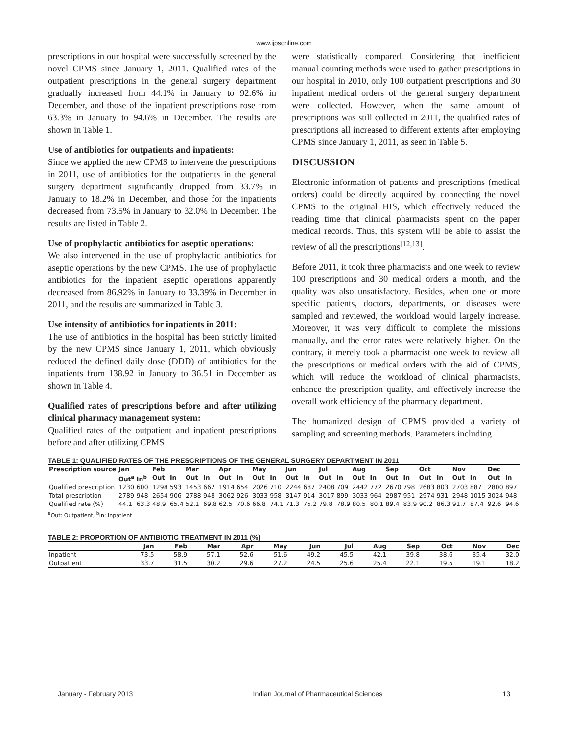www.ijpsonline.com
prescriptions in our hospital were successfully screened by the novel CPMS since January 1, 2011. Qualified rates of the outpatient prescriptions in the general surgery department gradually increased from 44.1% in January to 92.6% in December, and those of the inpatient prescriptions rose from 63.3% in January to 94.6% in December. The results are shown in Table 1.
Use of antibiotics for outpatients and inpatients:
Since we applied the new CPMS to intervene the prescriptions in 2011, use of antibiotics for the outpatients in the general surgery department significantly dropped from 33.7% in January to 18.2% in December, and those for the inpatients decreased from 73.5% in January to 32.0% in December. The results are listed in Table 2.
Use of prophylactic antibiotics for aseptic operations:
We also intervened in the use of prophylactic antibiotics for aseptic operations by the new CPMS. The use of prophylactic antibiotics for the inpatient aseptic operations apparently decreased from 86.92% in January to 33.39% in December in 2011, and the results are summarized in Table 3.
Use intensity of antibiotics for inpatients in 2011:
The use of antibiotics in the hospital has been strictly limited by the new CPMS since January 1, 2011, which obviously reduced the defined daily dose (DDD) of antibiotics for the inpatients from 138.92 in January to 36.51 in December as shown in Table 4.
Qualified rates of prescriptions before and after utilizing clinical pharmacy management system:
Qualified rates of the outpatient and inpatient prescriptions before and after utilizing CPMS
were statistically compared. Considering that inefficient manual counting methods were used to gather prescriptions in our hospital in 2010, only 100 outpatient prescriptions and 30 inpatient medical orders of the general surgery department were collected. However, when the same amount of prescriptions was still collected in 2011, the qualified rates of prescriptions all increased to different extents after employing CPMS since January 1, 2011, as seen in Table 5.
DISCUSSION
Electronic information of patients and prescriptions (medical orders) could be directly acquired by connecting the novel CPMS to the original HIS, which effectively reduced the reading time that clinical pharmacists spent on the paper medical records. Thus, this system will be able to assist the review of all the prescriptions<sup>[12,13]</sup>.
Before 2011, it took three pharmacists and one week to review 100 prescriptions and 30 medical orders a month, and the quality was also unsatisfactory. Besides, when one or more specific patients, doctors, departments, or diseases were sampled and reviewed, the workload would largely increase. Moreover, it was very difficult to complete the missions manually, and the error rates were relatively higher. On the contrary, it merely took a pharmacist one week to review all the prescriptions or medical orders with the aid of CPMS, which will reduce the workload of clinical pharmacists, enhance the prescription quality, and effectively increase the overall work efficiency of the pharmacy department.
The humanized design of CPMS provided a variety of sampling and screening methods. Parameters including
TABLE 1: QUALIFIED RATES OF THE PRESCRIPTIONS OF THE GENERAL SURGERY DEPARTMENT IN 2011
| Prescription source | Jan | | Feb | | Mar | | Apr | | May | | Jun | | Jul | | Aug | | Sep | | Oct | | Nov | | Dec | |
| --- | --- | --- | --- | --- | --- | --- | --- | --- | --- | --- | --- | --- | --- | --- | --- | --- | --- | --- | --- | --- | --- | --- | --- | --- |
| | Out<sup>a</sup> | In<sup>b</sup> | Out | In | Out | In | Out | In | Out | In | Out | In | Out | In | Out | In | Out | In | Out | In | Out | In | Out | In |
| Qualified prescription | 1230 | 600 | 1298 | 593 | 1453 | 662 | 1914 | 654 | 2026 | 710 | 2244 | 687 | 2408 | 709 | 2442 | 772 | 2670 | 798 | 2683 | 803 | 2703 | 887 | 2800 | 897 |
| Total prescription | 2789 | 948 | 2654 | 906 | 2788 | 948 | 3062 | 926 | 3033 | 958 | 3147 | 914 | 3017 | 899 | 3033 | 964 | 2987 | 951 | 2974 | 931 | 2948 | 1015 | 3024 | 948 |
| Qualified rate (%) | 44.1 | 63.3 | 48.9 | 65.4 | 52.1 | 69.8 | 62.5 | 70.6 | 66.8 | 74.1 | 71.3 | 75.2 | 79.8 | 78.9 | 80.5 | 80.1 | 89.4 | 83.9 | 90.2 | 86.3 | 91.7 | 87.4 | 92.6 | 94.6 |
<sup>a</sup> Out: Outpatient, <sup>b</sup>In: Inpatient
TABLE 2: PROPORTION OF ANTIBIOTIC TREATMENT IN 2011 (%)
| | Jan | Feb | Mar | Apr | May | Jun | Jul | Aug | Sep | Oct | Nov | Dec |
| --- | --- | --- | --- | --- | --- | --- | --- | --- | --- | --- | --- | --- |
| Inpatient | 73.5 | 58.9 | 57.1 | 52.6 | 51.6 | 49.2 | 45.5 | 42.1 | 39.8 | 38.6 | 35.4 | 32.0 |
| Outpatient | 33.7 | 31.5 | 30.2 | 29.6 | 27.2 | 24.5 | 25.6 | 25.4 | 22.1 | 19.5 | 19.1 | 18.2 |
January - February 2013 Indian Journal of Pharmaceutical Sciences 13